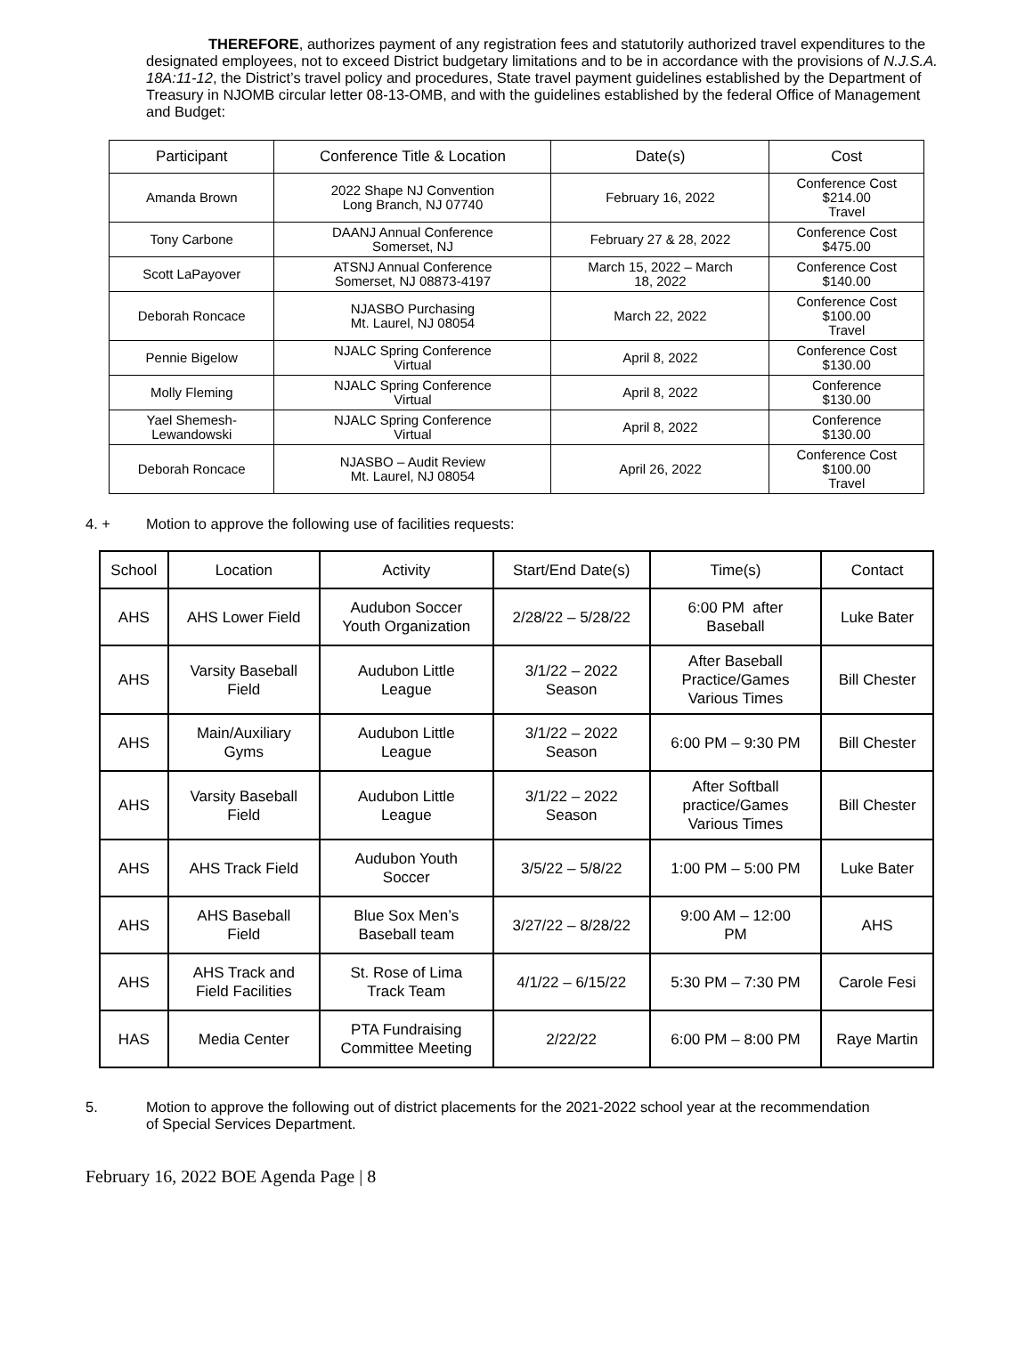THEREFORE, authorizes payment of any registration fees and statutorily authorized travel expenditures to the designated employees, not to exceed District budgetary limitations and to be in accordance with the provisions of N.J.S.A. 18A:11-12, the District’s travel policy and procedures, State travel payment guidelines established by the Department of Treasury in NJOMB circular letter 08-13-OMB, and with the guidelines established by the federal Office of Management and Budget:
| Participant | Conference Title & Location | Date(s) | Cost |
| --- | --- | --- | --- |
| Amanda Brown | 2022 Shape NJ Convention Long Branch, NJ 07740 | February 16, 2022 | Conference Cost $214.00 Travel |
| Tony Carbone | DAANJ Annual Conference Somerset, NJ | February 27 & 28, 2022 | Conference Cost $475.00 |
| Scott LaPayover | ATSNJ Annual Conference Somerset, NJ 08873-4197 | March 15, 2022 – March 18, 2022 | Conference Cost $140.00 |
| Deborah Roncace | NJASBO Purchasing Mt. Laurel, NJ 08054 | March 22, 2022 | Conference Cost $100.00 Travel |
| Pennie Bigelow | NJALC Spring Conference Virtual | April 8, 2022 | Conference Cost $130.00 |
| Molly Fleming | NJALC Spring Conference Virtual | April 8, 2022 | Conference $130.00 |
| Yael Shemesh- Lewandowski | NJALC Spring Conference Virtual | April 8, 2022 | Conference $130.00 |
| Deborah Roncace | NJASBO – Audit Review Mt. Laurel, NJ 08054 | April 26, 2022 | Conference Cost $100.00 Travel |
4. + Motion to approve the following use of facilities requests:
| School | Location | Activity | Start/End Date(s) | Time(s) | Contact |
| --- | --- | --- | --- | --- | --- |
| AHS | AHS Lower Field | Audubon Soccer Youth Organization | 2/28/22 – 5/28/22 | 6:00 PM after Baseball | Luke Bater |
| AHS | Varsity Baseball Field | Audubon Little League | 3/1/22 – 2022 Season | After Baseball Practice/Games Various Times | Bill Chester |
| AHS | Main/Auxiliary Gyms | Audubon Little League | 3/1/22 – 2022 Season | 6:00 PM – 9:30 PM | Bill Chester |
| AHS | Varsity Baseball Field | Audubon Little League | 3/1/22 – 2022 Season | After Softball practice/Games Various Times | Bill Chester |
| AHS | AHS Track Field | Audubon Youth Soccer | 3/5/22 – 5/8/22 | 1:00 PM – 5:00 PM | Luke Bater |
| AHS | AHS Baseball Field | Blue Sox Men’s Baseball team | 3/27/22 – 8/28/22 | 9:00 AM – 12:00 PM | AHS |
| AHS | AHS Track and Field Facilities | St. Rose of Lima Track Team | 4/1/22 – 6/15/22 | 5:30 PM – 7:30 PM | Carole Fesi |
| HAS | Media Center | PTA Fundraising Committee Meeting | 2/22/22 | 6:00 PM – 8:00 PM | Raye Martin |
5. Motion to approve the following out of district placements for the 2021-2022 school year at the recommendation of Special Services Department.
February 16, 2022 BOE Agenda Page | 8